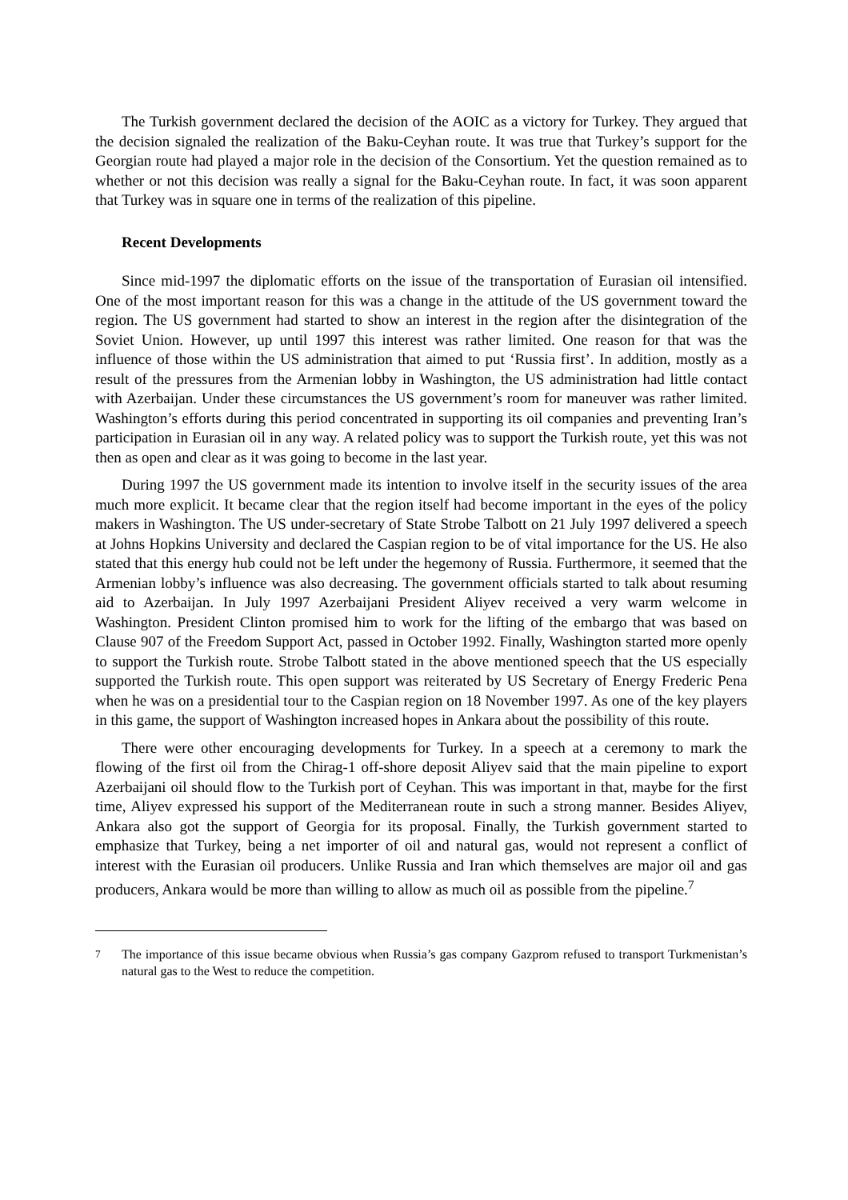The Turkish government declared the decision of the AOIC as a victory for Turkey. They argued that the decision signaled the realization of the Baku-Ceyhan route. It was true that Turkey’s support for the Georgian route had played a major role in the decision of the Consortium. Yet the question remained as to whether or not this decision was really a signal for the Baku-Ceyhan route. In fact, it was soon apparent that Turkey was in square one in terms of the realization of this pipeline.
Recent Developments
Since mid-1997 the diplomatic efforts on the issue of the transportation of Eurasian oil intensified. One of the most important reason for this was a change in the attitude of the US government toward the region. The US government had started to show an interest in the region after the disintegration of the Soviet Union. However, up until 1997 this interest was rather limited. One reason for that was the influence of those within the US administration that aimed to put ‘Russia first’. In addition, mostly as a result of the pressures from the Armenian lobby in Washington, the US administration had little contact with Azerbaijan. Under these circumstances the US government’s room for maneuver was rather limited. Washington’s efforts during this period concentrated in supporting its oil companies and preventing Iran’s participation in Eurasian oil in any way. A related policy was to support the Turkish route, yet this was not then as open and clear as it was going to become in the last year.
During 1997 the US government made its intention to involve itself in the security issues of the area much more explicit. It became clear that the region itself had become important in the eyes of the policy makers in Washington. The US under-secretary of State Strobe Talbott on 21 July 1997 delivered a speech at Johns Hopkins University and declared the Caspian region to be of vital importance for the US. He also stated that this energy hub could not be left under the hegemony of Russia. Furthermore, it seemed that the Armenian lobby’s influence was also decreasing. The government officials started to talk about resuming aid to Azerbaijan. In July 1997 Azerbaijani President Aliyev received a very warm welcome in Washington. President Clinton promised him to work for the lifting of the embargo that was based on Clause 907 of the Freedom Support Act, passed in October 1992. Finally, Washington started more openly to support the Turkish route. Strobe Talbott stated in the above mentioned speech that the US especially supported the Turkish route. This open support was reiterated by US Secretary of Energy Frederic Pena when he was on a presidential tour to the Caspian region on 18 November 1997. As one of the key players in this game, the support of Washington increased hopes in Ankara about the possibility of this route.
There were other encouraging developments for Turkey. In a speech at a ceremony to mark the flowing of the first oil from the Chirag-1 off-shore deposit Aliyev said that the main pipeline to export Azerbaijani oil should flow to the Turkish port of Ceyhan. This was important in that, maybe for the first time, Aliyev expressed his support of the Mediterranean route in such a strong manner. Besides Aliyev, Ankara also got the support of Georgia for its proposal. Finally, the Turkish government started to emphasize that Turkey, being a net importer of oil and natural gas, would not represent a conflict of interest with the Eurasian oil producers. Unlike Russia and Iran which themselves are major oil and gas producers, Ankara would be more than willing to allow as much oil as possible from the pipeline.<sup>7</sup>
<sup>7</sup> The importance of this issue became obvious when Russia’s gas company Gazprom refused to transport Turkmenistan’s natural gas to the West to reduce the competition.